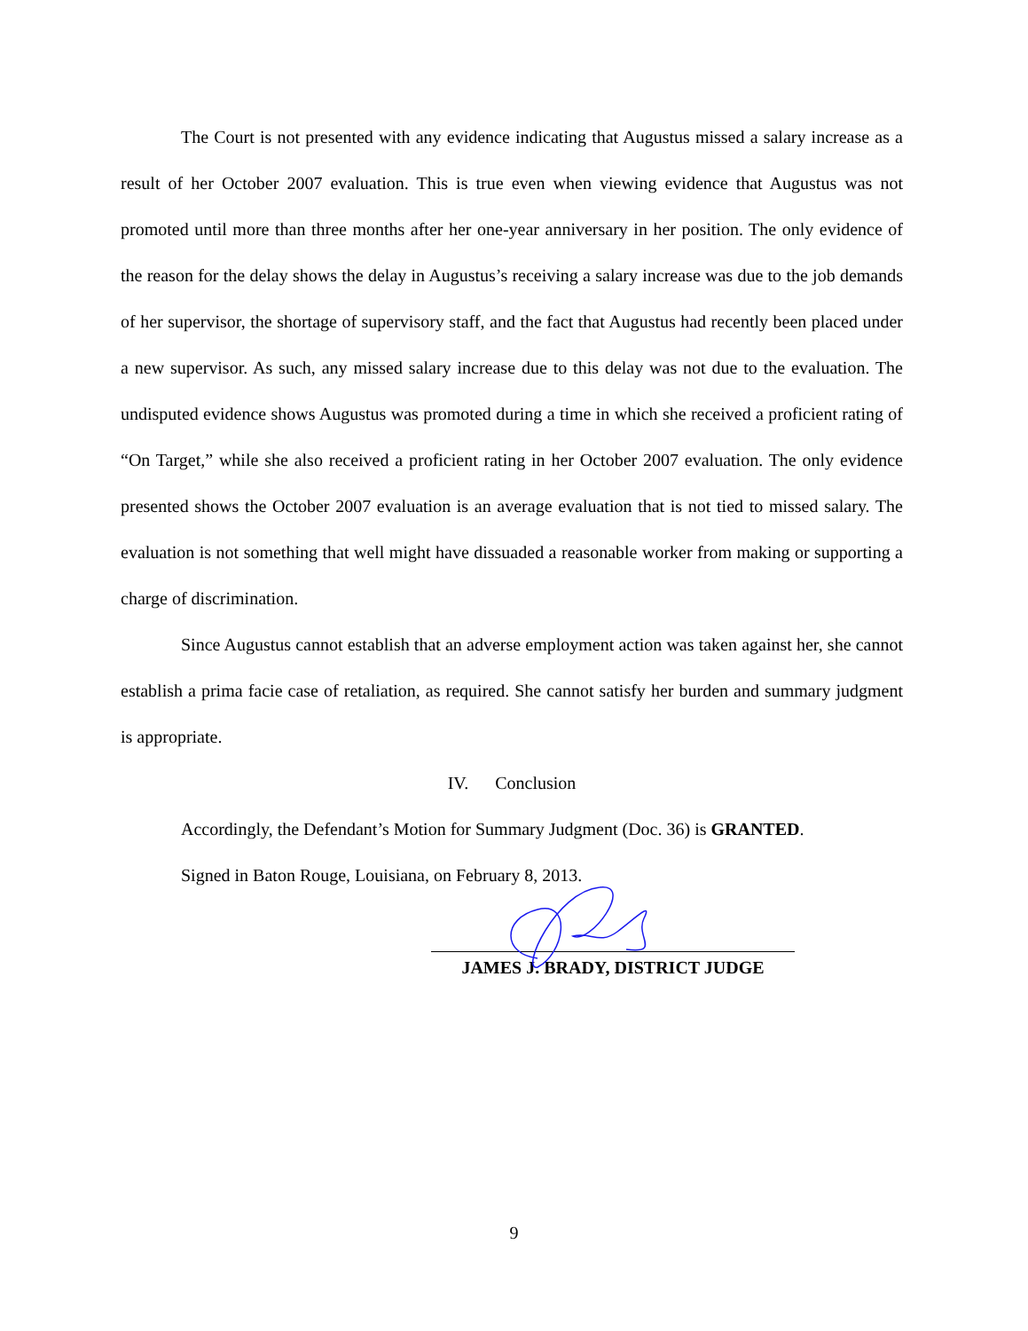The Court is not presented with any evidence indicating that Augustus missed a salary increase as a result of her October 2007 evaluation. This is true even when viewing evidence that Augustus was not promoted until more than three months after her one-year anniversary in her position. The only evidence of the reason for the delay shows the delay in Augustus’s receiving a salary increase was due to the job demands of her supervisor, the shortage of supervisory staff, and the fact that Augustus had recently been placed under a new supervisor. As such, any missed salary increase due to this delay was not due to the evaluation. The undisputed evidence shows Augustus was promoted during a time in which she received a proficient rating of “On Target,” while she also received a proficient rating in her October 2007 evaluation. The only evidence presented shows the October 2007 evaluation is an average evaluation that is not tied to missed salary. The evaluation is not something that well might have dissuaded a reasonable worker from making or supporting a charge of discrimination.
Since Augustus cannot establish that an adverse employment action was taken against her, she cannot establish a prima facie case of retaliation, as required. She cannot satisfy her burden and summary judgment is appropriate.
IV. Conclusion
Accordingly, the Defendant’s Motion for Summary Judgment (Doc. 36) is GRANTED.
Signed in Baton Rouge, Louisiana, on February 8, 2013.
JAMES J. BRADY, DISTRICT JUDGE
9